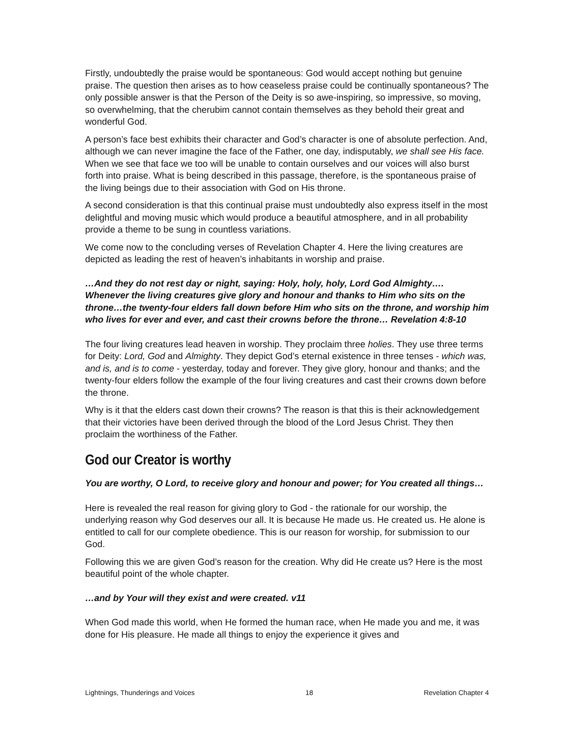Firstly, undoubtedly the praise would be spontaneous: God would accept nothing but genuine praise. The question then arises as to how ceaseless praise could be continually spontaneous? The only possible answer is that the Person of the Deity is so awe-inspiring, so impressive, so moving, so overwhelming, that the cherubim cannot contain themselves as they behold their great and wonderful God.
A person’s face best exhibits their character and God’s character is one of absolute perfection. And, although we can never imagine the face of the Father, one day, indisputably, we shall see His face. When we see that face we too will be unable to contain ourselves and our voices will also burst forth into praise. What is being described in this passage, therefore, is the spontaneous praise of the living beings due to their association with God on His throne.
A second consideration is that this continual praise must undoubtedly also express itself in the most delightful and moving music which would produce a beautiful atmosphere, and in all probability provide a theme to be sung in countless variations.
We come now to the concluding verses of Revelation Chapter 4. Here the living creatures are depicted as leading the rest of heaven’s inhabitants in worship and praise.
…And they do not rest day or night, saying: Holy, holy, holy, Lord God Almighty…. Whenever the living creatures give glory and honour and thanks to Him who sits on the throne…the twenty-four elders fall down before Him who sits on the throne, and worship him who lives for ever and ever, and cast their crowns before the throne… Revelation 4:8-10
The four living creatures lead heaven in worship. They proclaim three holies. They use three terms for Deity: Lord, God and Almighty. They depict God’s eternal existence in three tenses - which was, and is, and is to come - yesterday, today and forever. They give glory, honour and thanks; and the twenty-four elders follow the example of the four living creatures and cast their crowns down before the throne.
Why is it that the elders cast down their crowns? The reason is that this is their acknowledgement that their victories have been derived through the blood of the Lord Jesus Christ. They then proclaim the worthiness of the Father.
God our Creator is worthy
You are worthy, O Lord, to receive glory and honour and power; for You created all things…
Here is revealed the real reason for giving glory to God - the rationale for our worship, the underlying reason why God deserves our all. It is because He made us. He created us. He alone is entitled to call for our complete obedience. This is our reason for worship, for submission to our God.
Following this we are given God’s reason for the creation. Why did He create us? Here is the most beautiful point of the whole chapter.
…and by Your will they exist and were created. v11
When God made this world, when He formed the human race, when He made you and me, it was done for His pleasure. He made all things to enjoy the experience it gives and
Lightnings, Thunderings and Voices 18 Revelation Chapter 4